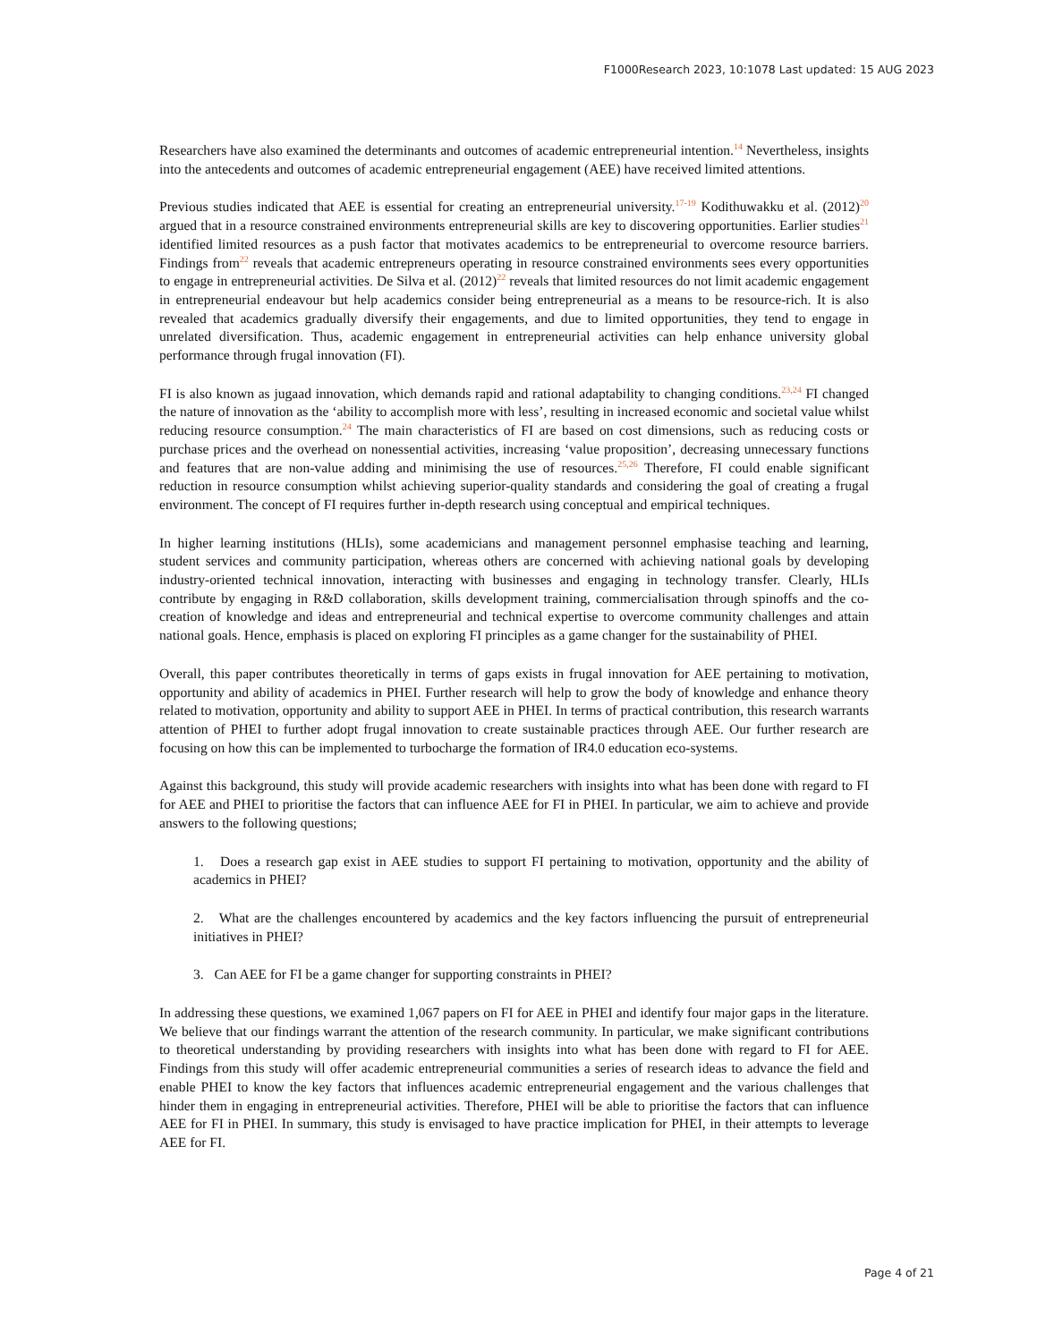F1000Research 2023, 10:1078 Last updated: 15 AUG 2023
Researchers have also examined the determinants and outcomes of academic entrepreneurial intention.<sup>14</sup> Nevertheless, insights into the antecedents and outcomes of academic entrepreneurial engagement (AEE) have received limited attentions.
Previous studies indicated that AEE is essential for creating an entrepreneurial university.<sup>17-19</sup> Kodithuwakku et al. (2012)<sup>20</sup> argued that in a resource constrained environments entrepreneurial skills are key to discovering opportunities. Earlier studies<sup>21</sup> identified limited resources as a push factor that motivates academics to be entrepreneurial to overcome resource barriers. Findings from<sup>22</sup> reveals that academic entrepreneurs operating in resource constrained environments sees every opportunities to engage in entrepreneurial activities. De Silva et al. (2012)<sup>22</sup> reveals that limited resources do not limit academic engagement in entrepreneurial endeavour but help academics consider being entrepreneurial as a means to be resource-rich. It is also revealed that academics gradually diversify their engagements, and due to limited opportunities, they tend to engage in unrelated diversification. Thus, academic engagement in entrepreneurial activities can help enhance university global performance through frugal innovation (FI).
FI is also known as jugaad innovation, which demands rapid and rational adaptability to changing conditions.<sup>23,24</sup> FI changed the nature of innovation as the ‘ability to accomplish more with less’, resulting in increased economic and societal value whilst reducing resource consumption.<sup>24</sup> The main characteristics of FI are based on cost dimensions, such as reducing costs or purchase prices and the overhead on nonessential activities, increasing ‘value proposition’, decreasing unnecessary functions and features that are non-value adding and minimising the use of resources.<sup>25,26</sup> Therefore, FI could enable significant reduction in resource consumption whilst achieving superior-quality standards and considering the goal of creating a frugal environment. The concept of FI requires further in-depth research using conceptual and empirical techniques.
In higher learning institutions (HLIs), some academicians and management personnel emphasise teaching and learning, student services and community participation, whereas others are concerned with achieving national goals by developing industry-oriented technical innovation, interacting with businesses and engaging in technology transfer. Clearly, HLIs contribute by engaging in R&D collaboration, skills development training, commercialisation through spinoffs and the co-creation of knowledge and ideas and entrepreneurial and technical expertise to overcome community challenges and attain national goals. Hence, emphasis is placed on exploring FI principles as a game changer for the sustainability of PHEI.
Overall, this paper contributes theoretically in terms of gaps exists in frugal innovation for AEE pertaining to motivation, opportunity and ability of academics in PHEI. Further research will help to grow the body of knowledge and enhance theory related to motivation, opportunity and ability to support AEE in PHEI. In terms of practical contribution, this research warrants attention of PHEI to further adopt frugal innovation to create sustainable practices through AEE. Our further research are focusing on how this can be implemented to turbocharge the formation of IR4.0 education eco-systems.
Against this background, this study will provide academic researchers with insights into what has been done with regard to FI for AEE and PHEI to prioritise the factors that can influence AEE for FI in PHEI. In particular, we aim to achieve and provide answers to the following questions;
1. Does a research gap exist in AEE studies to support FI pertaining to motivation, opportunity and the ability of academics in PHEI?
2. What are the challenges encountered by academics and the key factors influencing the pursuit of entrepreneurial initiatives in PHEI?
3. Can AEE for FI be a game changer for supporting constraints in PHEI?
In addressing these questions, we examined 1,067 papers on FI for AEE in PHEI and identify four major gaps in the literature. We believe that our findings warrant the attention of the research community. In particular, we make significant contributions to theoretical understanding by providing researchers with insights into what has been done with regard to FI for AEE. Findings from this study will offer academic entrepreneurial communities a series of research ideas to advance the field and enable PHEI to know the key factors that influences academic entrepreneurial engagement and the various challenges that hinder them in engaging in entrepreneurial activities. Therefore, PHEI will be able to prioritise the factors that can influence AEE for FI in PHEI. In summary, this study is envisaged to have practice implication for PHEI, in their attempts to leverage AEE for FI.
Page 4 of 21